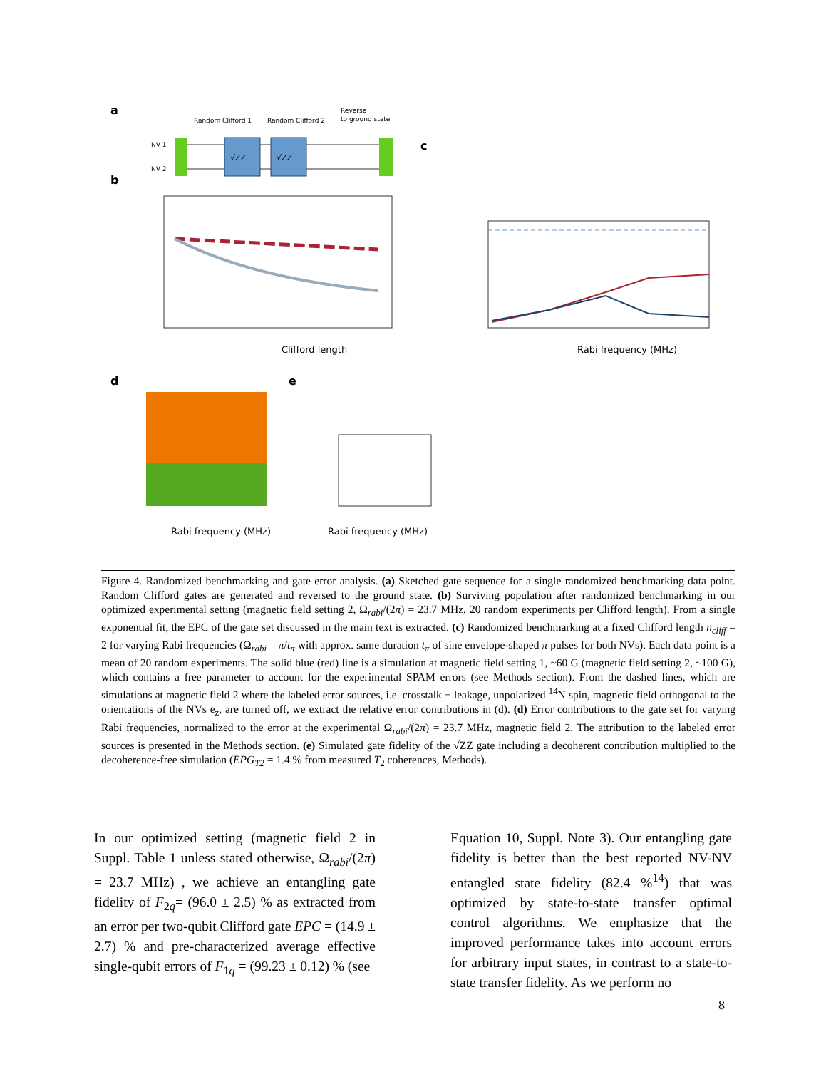a
Random Clifford 1
Random Clifford 2
Reverse
to ground state
NV 1
NV 2
√ZZ
√ZZ
b
Clifford length
d
Rabi frequency (MHz)
e
Rabi frequency (MHz)
c
Rabi frequency (MHz)
Figure 4. Randomized benchmarking and gate error analysis. (a) Sketched gate sequence for a single randomized benchmarking data point. Random Clifford gates are generated and reversed to the ground state. (b) Surviving population after randomized benchmarking in our optimized experimental setting (magnetic field setting 2, Ω<sub>rabi</sub>/(2π) = 23.7 MHz, 20 random experiments per Clifford length). From a single exponential fit, the EPC of the gate set discussed in the main text is extracted. (c) Randomized benchmarking at a fixed Clifford length n<sub>cliff</sub> = 2 for varying Rabi frequencies (Ω<sub>rabi</sub> = π/t<sub>π</sub> with approx. same duration t<sub>π</sub> of sine envelope-shaped π pulses for both NVs). Each data point is a mean of 20 random experiments. The solid blue (red) line is a simulation at magnetic field setting 1, ~60 G (magnetic field setting 2, ~100 G), which contains a free parameter to account for the experimental SPAM errors (see Methods section). From the dashed lines, which are simulations at magnetic field 2 where the labeled error sources, i.e. crosstalk + leakage, unpolarized <sup>14</sup>N spin, magnetic field orthogonal to the orientations of the NVs e<sub>z</sub>, are turned off, we extract the relative error contributions in (d). (d) Error contributions to the gate set for varying Rabi frequencies, normalized to the error at the experimental Ω<sub>rabi</sub>/(2π) = 23.7 MHz, magnetic field 2. The attribution to the labeled error sources is presented in the Methods section. (e) Simulated gate fidelity of the √ZZ gate including a decoherent contribution multiplied to the decoherence-free simulation (EPG<sub>T2</sub> = 1.4 % from measured T<sub>2</sub> coherences, Methods).
In our optimized setting (magnetic field 2 in Suppl. Table 1 unless stated otherwise, Ω<sub>rabi</sub>/(2π) = 23.7 MHz) , we achieve an entangling gate fidelity of F<sub>2q</sub>= (96.0 ± 2.5) % as extracted from an error per two-qubit Clifford gate EPC = (14.9 ± 2.7) % and pre-characterized average effective single-qubit errors of F<sub>1q</sub> = (99.23 ± 0.12) % (see
Equation 10, Suppl. Note 3). Our entangling gate fidelity is better than the best reported NV-NV entangled state fidelity (82.4 %<sup>14</sup>) that was optimized by state-to-state transfer optimal control algorithms. We emphasize that the improved performance takes into account errors for arbitrary input states, in contrast to a state-to-state transfer fidelity. As we perform no
8